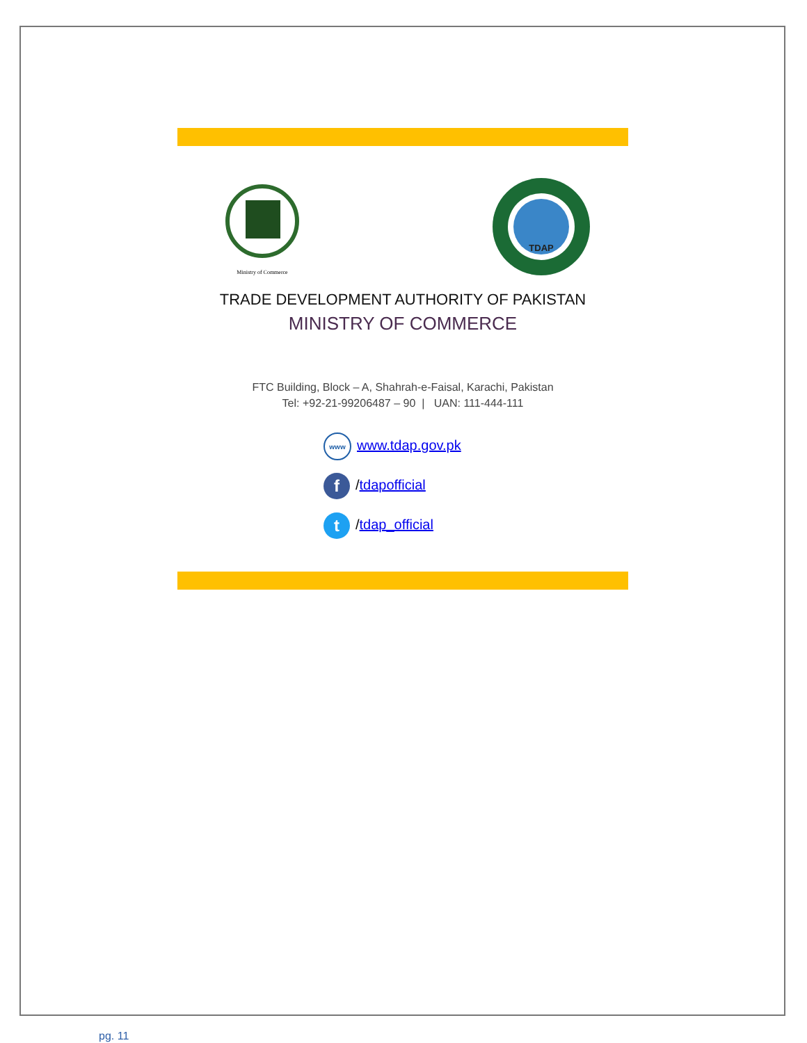Ministry of Commerce
TDAP
TRADE DEVELOPMENT AUTHORITY OF PAKISTAN
MINISTRY OF COMMERCE
FTC Building, Block – A, Shahrah-e-Faisal, Karachi, Pakistan
Tel: +92-21-99206487 – 90 | UAN: 111-444-111
www www.tdap.gov.pk
f /tdapofficial
t /tdap_official
pg. 11